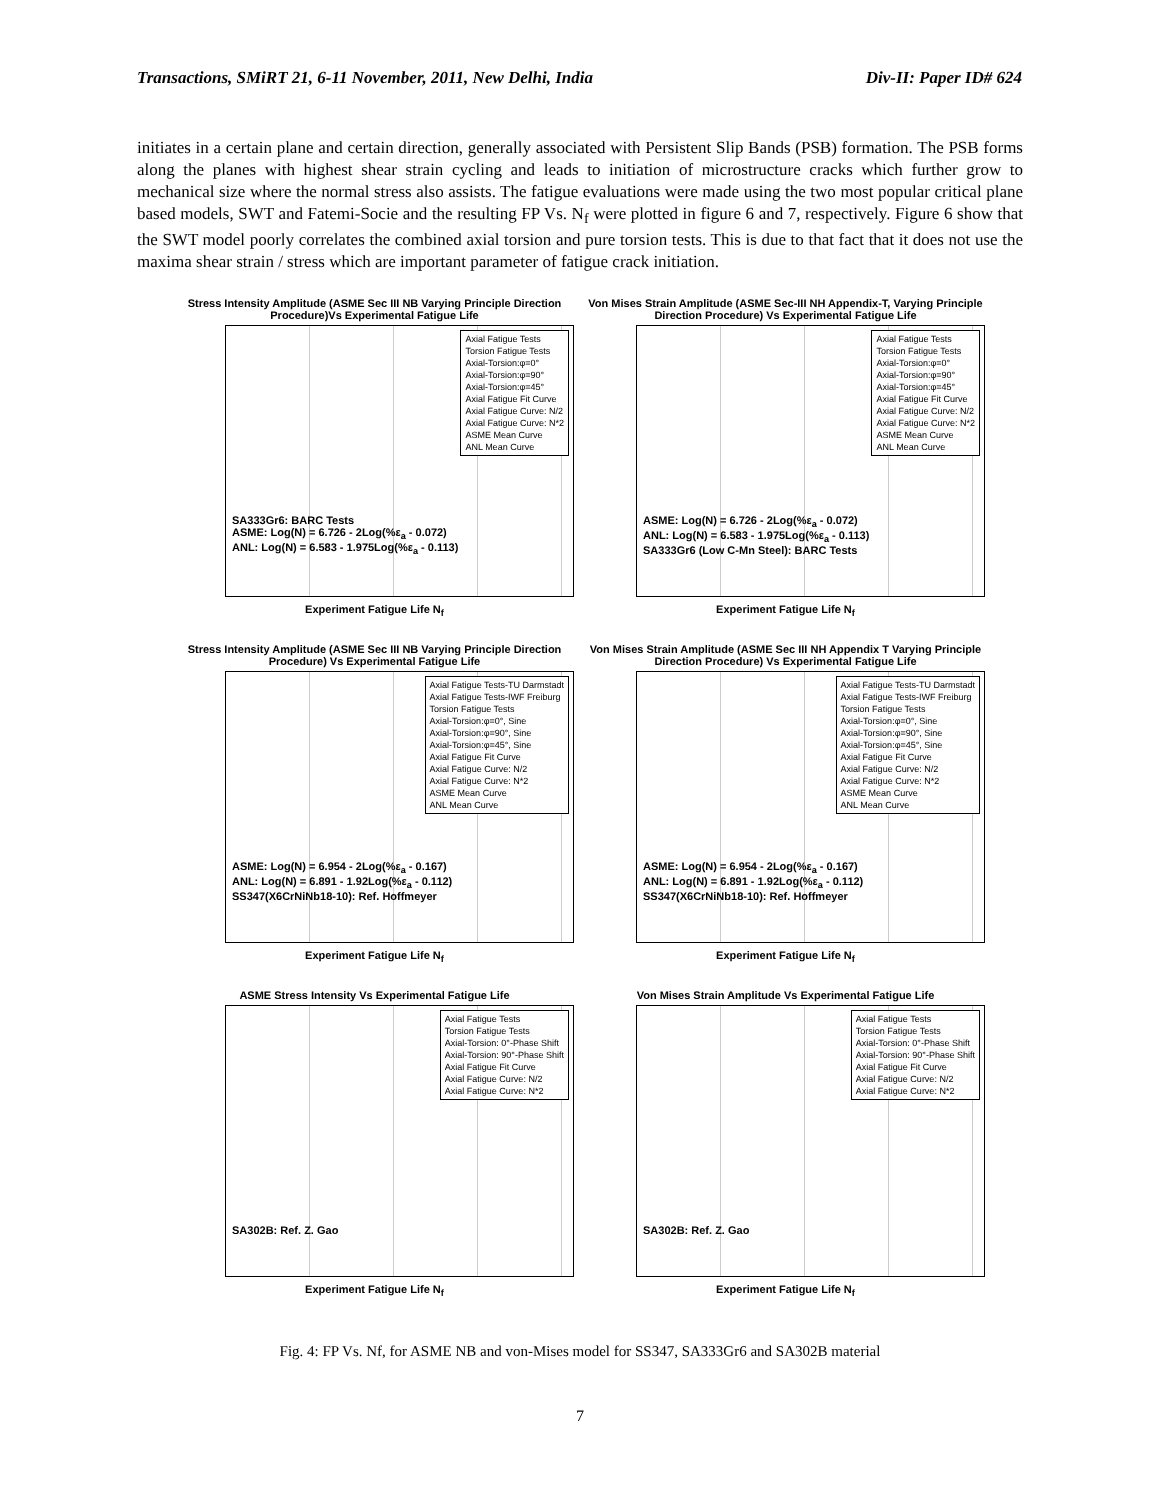Transactions, SMiRT 21, 6-11 November, 2011, New Delhi, India Div-II: Paper ID# 624
initiates in a certain plane and certain direction, generally associated with Persistent Slip Bands (PSB) formation. The PSB forms along the planes with highest shear strain cycling and leads to initiation of microstructure cracks which further grow to mechanical size where the normal stress also assists. The fatigue evaluations were made using the two most popular critical plane based models, SWT and Fatemi-Socie and the resulting FP Vs. N<sub>f</sub> were plotted in figure 6 and 7, respectively. Figure 6 show that the SWT model poorly correlates the combined axial torsion and pure torsion tests. This is due to that fact that it does not use the maxima shear strain / stress which are important parameter of fatigue crack initiation.
Stress Intensity Amplitude (ASME Sec III NB Varying Principle Direction Procedure)Vs Experimental Fatigue Life
Axial Fatigue Tests
Torsion Fatigue Tests
Axial-Torsion:φ=0°
Axial-Torsion:φ=90°
Axial-Torsion:φ=45°
Axial Fatigue Fit Curve
Axial Fatigue Curve: N/2
Axial Fatigue Curve: N*2
ASME Mean Curve
ANL Mean Curve
SA333Gr6: BARC Tests
ASME: Log(N) = 6.726 - 2Log(%ε<sub>a</sub> - 0.072)
ANL: Log(N) = 6.583 - 1.975Log(%ε<sub>a</sub> - 0.113)
Experiment Fatigue Life N<sub>f</sub>
Von Mises Strain Amplitude (ASME Sec-III NH Appendix-T, Varying Principle Direction Procedure) Vs Experimental Fatigue Life
Axial Fatigue Tests
Torsion Fatigue Tests
Axial-Torsion:φ=0°
Axial-Torsion:φ=90°
Axial-Torsion:φ=45°
Axial Fatigue Fit Curve
Axial Fatigue Curve: N/2
Axial Fatigue Curve: N*2
ASME Mean Curve
ANL Mean Curve
ASME: Log(N) = 6.726 - 2Log(%ε<sub>a</sub> - 0.072)
ANL: Log(N) = 6.583 - 1.975Log(%ε<sub>a</sub> - 0.113)
SA333Gr6 (Low C-Mn Steel): BARC Tests
Experiment Fatigue Life N<sub>f</sub>
Stress Intensity Amplitude (ASME Sec III NB Varying Principle Direction Procedure) Vs Experimental Fatigue Life
Axial Fatigue Tests-TU Darmstadt
Axial Fatigue Tests-IWF Freiburg
Torsion Fatigue Tests
Axial-Torsion:φ=0°, Sine
Axial-Torsion:φ=90°, Sine
Axial-Torsion:φ=45°, Sine
Axial Fatigue Fit Curve
Axial Fatigue Curve: N/2
Axial Fatigue Curve: N*2
ASME Mean Curve
ANL Mean Curve
ASME: Log(N) = 6.954 - 2Log(%ε<sub>a</sub> - 0.167)
ANL: Log(N) = 6.891 - 1.92Log(%ε<sub>a</sub> - 0.112)
SS347(X6CrNiNb18-10): Ref. Hoffmeyer
Experiment Fatigue Life N<sub>f</sub>
Von Mises Strain Amplitude (ASME Sec III NH Appendix T Varying Principle Direction Procedure) Vs Experimental Fatigue Life
Axial Fatigue Tests-TU Darmstadt
Axial Fatigue Tests-IWF Freiburg
Torsion Fatigue Tests
Axial-Torsion:φ=0°, Sine
Axial-Torsion:φ=90°, Sine
Axial-Torsion:φ=45°, Sine
Axial Fatigue Fit Curve
Axial Fatigue Curve: N/2
Axial Fatigue Curve: N*2
ASME Mean Curve
ANL Mean Curve
ASME: Log(N) = 6.954 - 2Log(%ε<sub>a</sub> - 0.167)
ANL: Log(N) = 6.891 - 1.92Log(%ε<sub>a</sub> - 0.112)
SS347(X6CrNiNb18-10): Ref. Hoffmeyer
Experiment Fatigue Life N<sub>f</sub>
ASME Stress Intensity Vs Experimental Fatigue Life
Axial Fatigue Tests
Torsion Fatigue Tests
Axial-Torsion: 0°-Phase Shift
Axial-Torsion: 90°-Phase Shift
Axial Fatigue Fit Curve
Axial Fatigue Curve: N/2
Axial Fatigue Curve: N*2
SA302B: Ref. Z. Gao
Experiment Fatigue Life N<sub>f</sub>
Von Mises Strain Amplitude Vs Experimental Fatigue Life
Axial Fatigue Tests
Torsion Fatigue Tests
Axial-Torsion: 0°-Phase Shift
Axial-Torsion: 90°-Phase Shift
Axial Fatigue Fit Curve
Axial Fatigue Curve: N/2
Axial Fatigue Curve: N*2
SA302B: Ref. Z. Gao
Experiment Fatigue Life N<sub>f</sub>
Fig. 4: FP Vs. Nf, for ASME NB and von-Mises model for SS347, SA333Gr6 and SA302B material
7